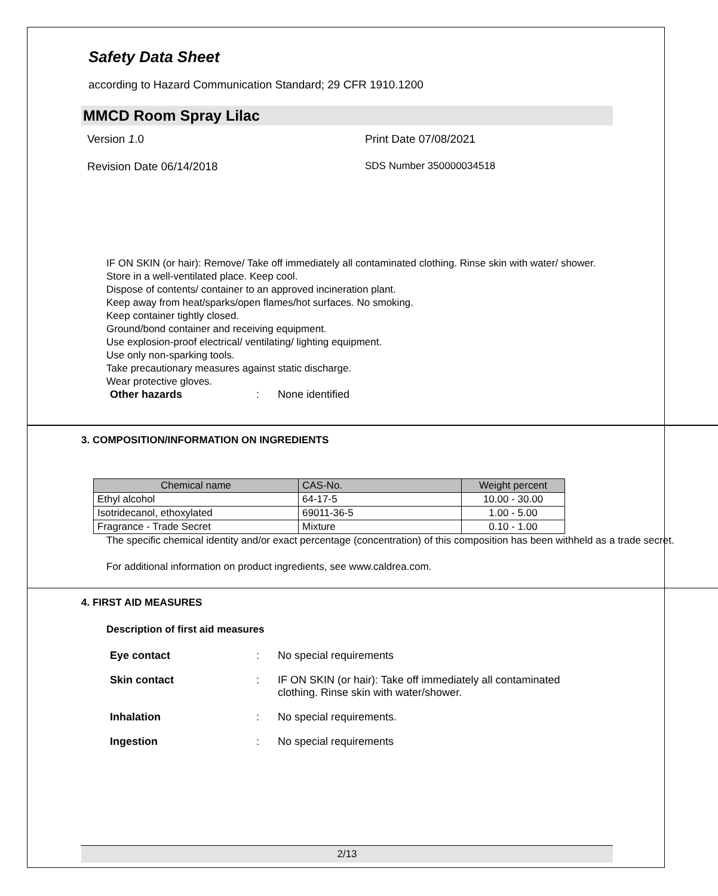Safety Data Sheet
according to Hazard Communication Standard; 29 CFR 1910.1200
MMCD Room Spray Lilac
Version 1.0 Print Date 07/08/2021
Revision Date 06/14/2018 SDS Number 350000034518
IF ON SKIN (or hair): Remove/ Take off immediately all contaminated clothing. Rinse skin with water/ shower.
Store in a well-ventilated place. Keep cool.
Dispose of contents/ container to an approved incineration plant.
Keep away from heat/sparks/open flames/hot surfaces. No smoking.
Keep container tightly closed.
Ground/bond container and receiving equipment.
Use explosion-proof electrical/ ventilating/ lighting equipment.
Use only non-sparking tools.
Take precautionary measures against static discharge.
Wear protective gloves.
Other hazards: None identified
3. COMPOSITION/INFORMATION ON INGREDIENTS
| Chemical name | CAS-No. | Weight percent |
| --- | --- | --- |
| Ethyl alcohol | 64-17-5 | 10.00 - 30.00 |
| Isotridecanol, ethoxylated | 69011-36-5 | 1.00 - 5.00 |
| Fragrance - Trade Secret | Mixture | 0.10 - 1.00 |
The specific chemical identity and/or exact percentage (concentration) of this composition has been withheld as a trade secret.
For additional information on product ingredients, see www.caldrea.com.
4. FIRST AID MEASURES
Description of first aid measures
Eye contact: No special requirements
Skin contact: IF ON SKIN (or hair): Take off immediately all contaminated clothing. Rinse skin with water/shower.
Inhalation: No special requirements.
Ingestion: No special requirements
2/13